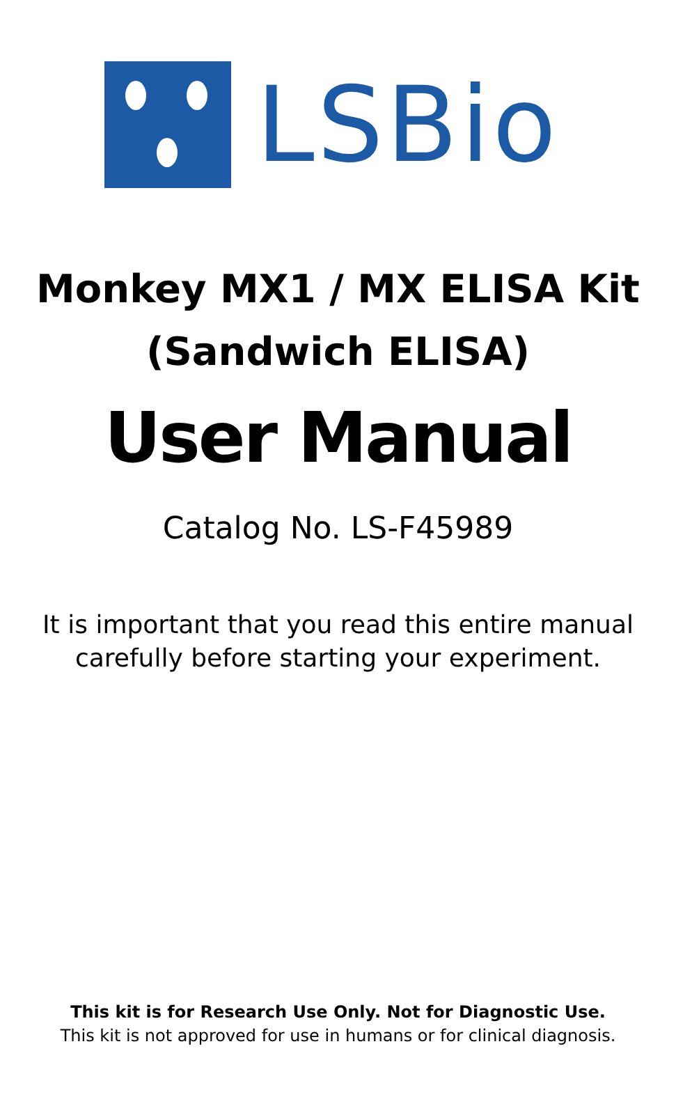LSBio
Monkey MX1 / MX ELISA Kit
(Sandwich ELISA)
User Manual
Catalog No. LS-F45989
It is important that you read this entire manual
carefully before starting your experiment.
This kit is for Research Use Only. Not for Diagnostic Use.
This kit is not approved for use in humans or for clinical diagnosis.